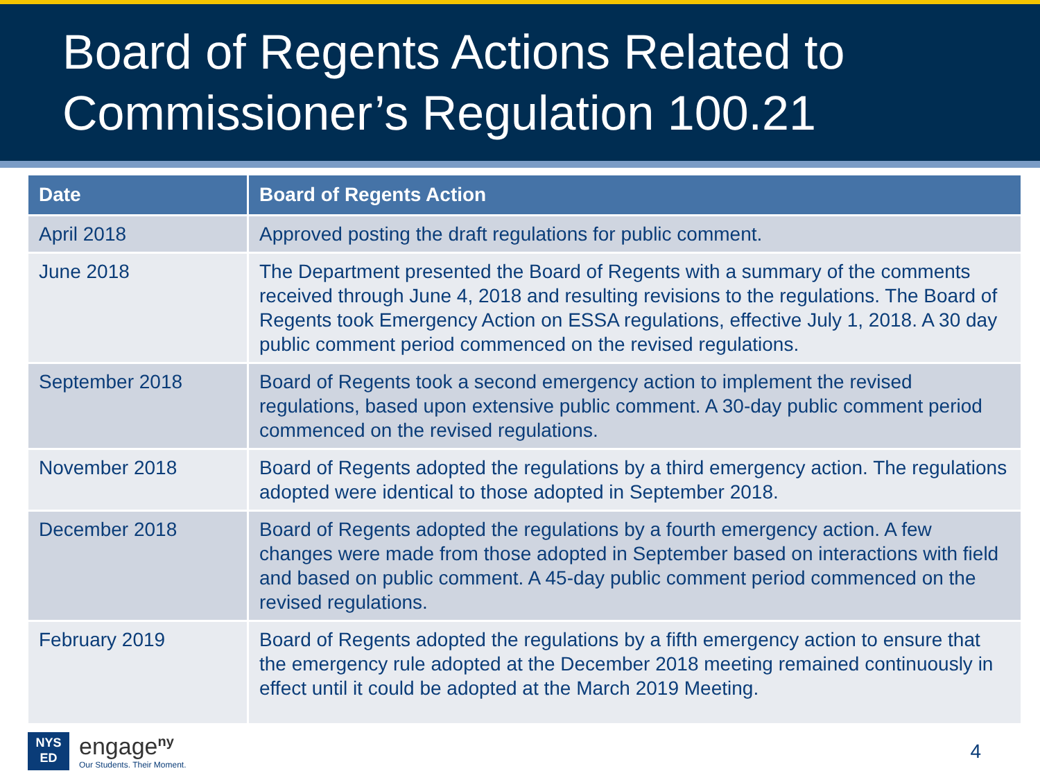Board of Regents Actions Related to Commissioner’s Regulation 100.21
| Date | Board of Regents Action |
| --- | --- |
| April 2018 | Approved posting the draft regulations for public comment. |
| June 2018 | The Department presented the Board of Regents with a summary of the comments received through June 4, 2018 and resulting revisions to the regulations. The Board of Regents took Emergency Action on ESSA regulations, effective July 1, 2018. A 30 day public comment period commenced on the revised regulations. |
| September 2018 | Board of Regents took a second emergency action to implement the revised regulations, based upon extensive public comment. A 30-day public comment period commenced on the revised regulations. |
| November 2018 | Board of Regents adopted the regulations by a third emergency action. The regulations adopted were identical to those adopted in September 2018. |
| December 2018 | Board of Regents adopted the regulations by a fourth emergency action. A few changes were made from those adopted in September based on interactions with field and based on public comment. A 45-day public comment period commenced on the revised regulations. |
| February 2019 | Board of Regents adopted the regulations by a fifth emergency action to ensure that the emergency rule adopted at the December 2018 meeting remained continuously in effect until it could be adopted at the March 2019 Meeting. |
NYS
ED
engage<sup>ny</sup>
Our Students. Their Moment.
4